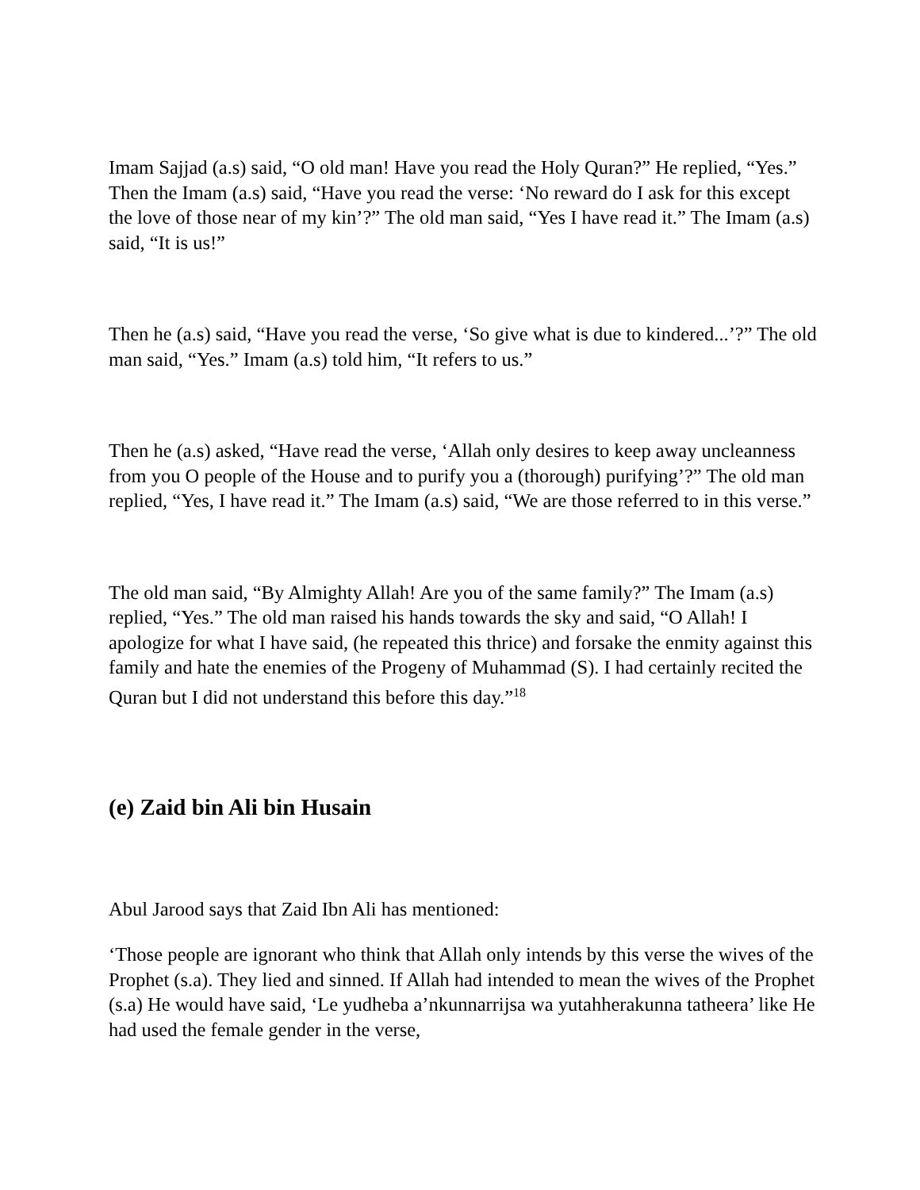Imam Sajjad (a.s) said, “O old man! Have you read the Holy Quran?” He replied, “Yes.” Then the Imam (a.s) said, “Have you read the verse: ‘No reward do I ask for this except the love of those near of my kin’?” The old man said, “Yes I have read it.” The Imam (a.s) said, “It is us!”
Then he (a.s) said, “Have you read the verse, ‘So give what is due to kindered...’?” The old man said, “Yes.” Imam (a.s) told him, “It refers to us.”
Then he (a.s) asked, “Have read the verse, ‘Allah only desires to keep away uncleanness from you O people of the House and to purify you a (thorough) purifying’?” The old man replied, “Yes, I have read it.” The Imam (a.s) said, “We are those referred to in this verse.”
The old man said, “By Almighty Allah! Are you of the same family?” The Imam (a.s) replied, “Yes.” The old man raised his hands towards the sky and said, “O Allah! I apologize for what I have said, (he repeated this thrice) and forsake the enmity against this family and hate the enemies of the Progeny of Muhammad (S). I had certainly recited the Quran but I did not understand this before this day.”<sup>18</sup>
(e) Zaid bin Ali bin Husain
Abul Jarood says that Zaid Ibn Ali has mentioned:
‘Those people are ignorant who think that Allah only intends by this verse the wives of the Prophet (s.a). They lied and sinned. If Allah had intended to mean the wives of the Prophet (s.a) He would have said, ‘Le yudheba a’nkunnarrijsa wa yutahherakunna tatheera’ like He had used the female gender in the verse,